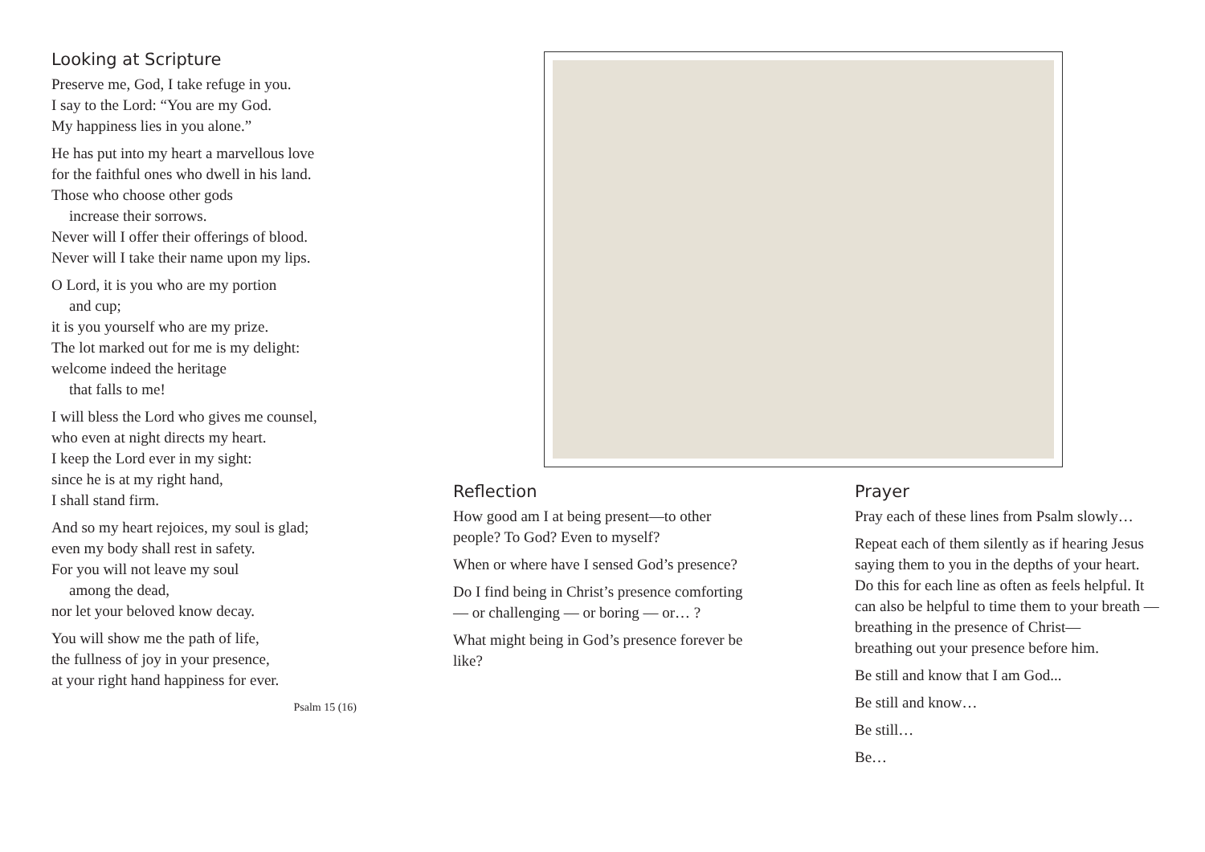Looking at Scripture
Preserve me, God, I take refuge in you.
I say to the Lord: “You are my God.
My happiness lies in you alone.”
He has put into my heart a marvellous love
for the faithful ones who dwell in his land.
Those who choose other gods
increase their sorrows.
Never will I offer their offerings of blood.
Never will I take their name upon my lips.
O Lord, it is you who are my portion
and cup;
it is you yourself who are my prize.
The lot marked out for me is my delight:
welcome indeed the heritage
that falls to me!
I will bless the Lord who gives me counsel,
who even at night directs my heart.
I keep the Lord ever in my sight:
since he is at my right hand,
I shall stand firm.
And so my heart rejoices, my soul is glad;
even my body shall rest in safety.
For you will not leave my soul
among the dead,
nor let your beloved know decay.
You will show me the path of life,
the fullness of joy in your presence,
at your right hand happiness for ever.
Psalm 15 (16)
Reflection
How good am I at being present—to other people? To God? Even to myself?
When or where have I sensed God’s presence?
Do I find being in Christ’s presence comforting — or challenging — or boring — or… ?
What might being in God’s presence forever be like?
Prayer
Pray each of these lines from Psalm slowly…
Repeat each of them silently as if hearing Jesus saying them to you in the depths of your heart. Do this for each line as often as feels helpful. It can also be helpful to time them to your breath —
breathing in the presence of Christ—
breathing out your presence before him.
Be still and know that I am God...
Be still and know…
Be still…
Be…